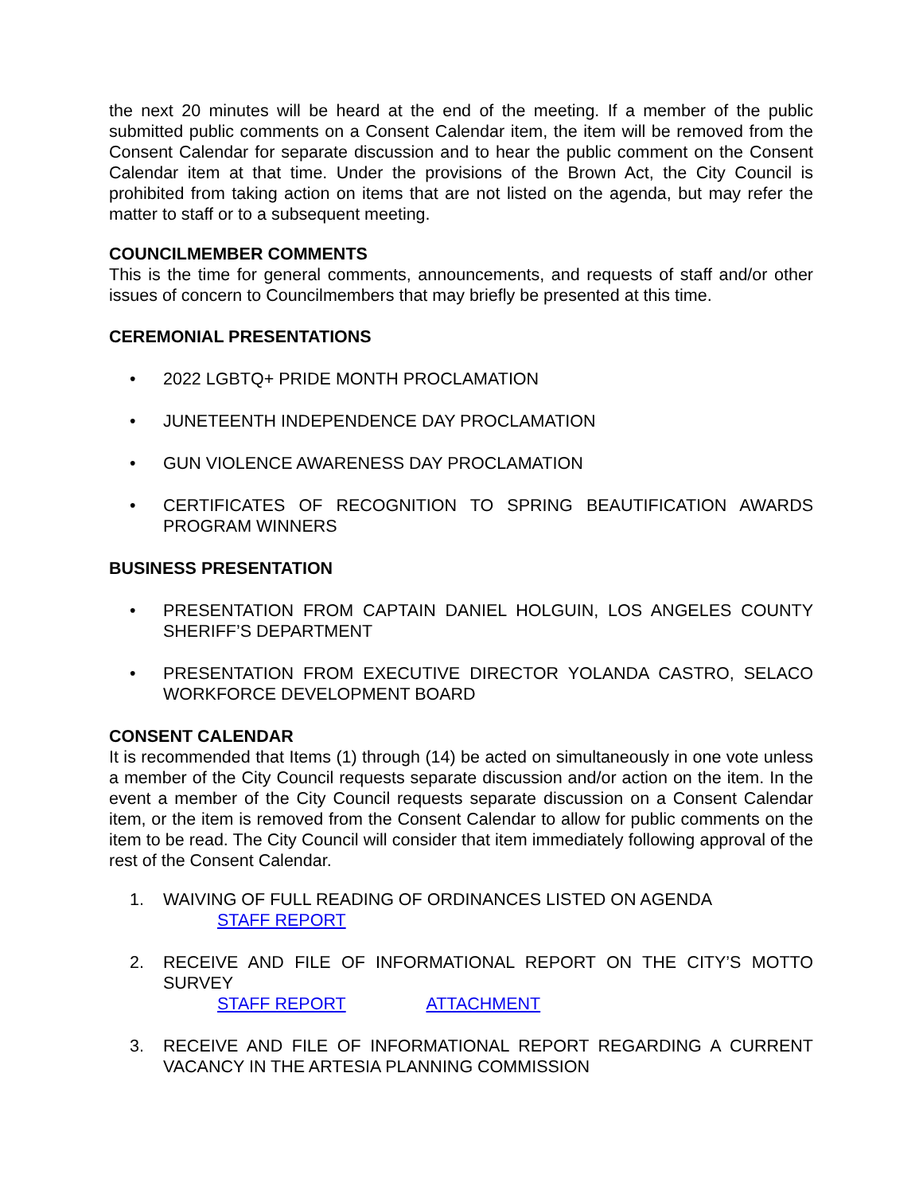the next 20 minutes will be heard at the end of the meeting. If a member of the public submitted public comments on a Consent Calendar item, the item will be removed from the Consent Calendar for separate discussion and to hear the public comment on the Consent Calendar item at that time. Under the provisions of the Brown Act, the City Council is prohibited from taking action on items that are not listed on the agenda, but may refer the matter to staff or to a subsequent meeting.
COUNCILMEMBER COMMENTS
This is the time for general comments, announcements, and requests of staff and/or other issues of concern to Councilmembers that may briefly be presented at this time.
CEREMONIAL PRESENTATIONS
• 2022 LGBTQ+ PRIDE MONTH PROCLAMATION
• JUNETEENTH INDEPENDENCE DAY PROCLAMATION
• GUN VIOLENCE AWARENESS DAY PROCLAMATION
• CERTIFICATES OF RECOGNITION TO SPRING BEAUTIFICATION AWARDS PROGRAM WINNERS
BUSINESS PRESENTATION
• PRESENTATION FROM CAPTAIN DANIEL HOLGUIN, LOS ANGELES COUNTY SHERIFF’S DEPARTMENT
• PRESENTATION FROM EXECUTIVE DIRECTOR YOLANDA CASTRO, SELACO WORKFORCE DEVELOPMENT BOARD
CONSENT CALENDAR
It is recommended that Items (1) through (14) be acted on simultaneously in one vote unless a member of the City Council requests separate discussion and/or action on the item. In the event a member of the City Council requests separate discussion on a Consent Calendar item, or the item is removed from the Consent Calendar to allow for public comments on the item to be read. The City Council will consider that item immediately following approval of the rest of the Consent Calendar.
1. WAIVING OF FULL READING OF ORDINANCES LISTED ON AGENDA
STAFF REPORT
2. RECEIVE AND FILE OF INFORMATIONAL REPORT ON THE CITY’S MOTTO SURVEY
STAFF REPORT ATTACHMENT
3. RECEIVE AND FILE OF INFORMATIONAL REPORT REGARDING A CURRENT VACANCY IN THE ARTESIA PLANNING COMMISSION